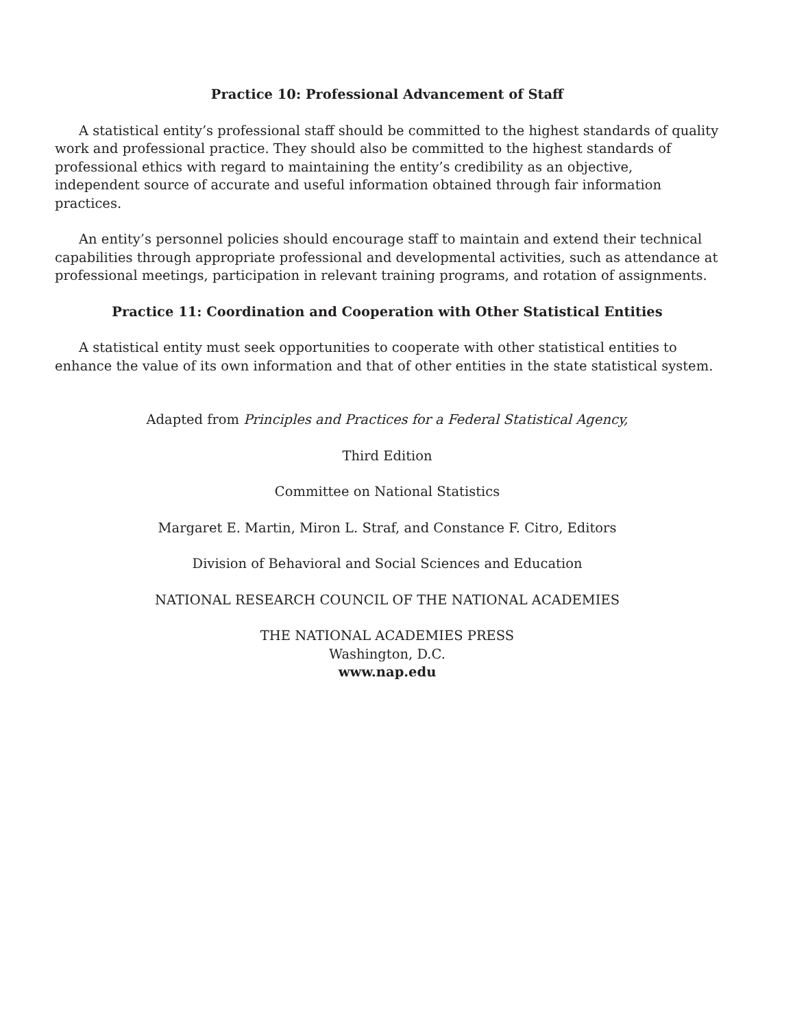Practice 10: Professional Advancement of Staff
A statistical entity’s professional staff should be committed to the highest standards of quality work and professional practice. They should also be committed to the highest standards of professional ethics with regard to maintaining the entity’s credibility as an objective, independent source of accurate and useful information obtained through fair information practices.
An entity’s personnel policies should encourage staff to maintain and extend their technical capabilities through appropriate professional and developmental activities, such as attendance at professional meetings, participation in relevant training programs, and rotation of assignments.
Practice 11: Coordination and Cooperation with Other Statistical Entities
A statistical entity must seek opportunities to cooperate with other statistical entities to enhance the value of its own information and that of other entities in the state statistical system.
Adapted from Principles and Practices for a Federal Statistical Agency,
Third Edition
Committee on National Statistics
Margaret E. Martin, Miron L. Straf, and Constance F. Citro, Editors
Division of Behavioral and Social Sciences and Education
NATIONAL RESEARCH COUNCIL OF THE NATIONAL ACADEMIES
THE NATIONAL ACADEMIES PRESS
Washington, D.C.
www.nap.edu